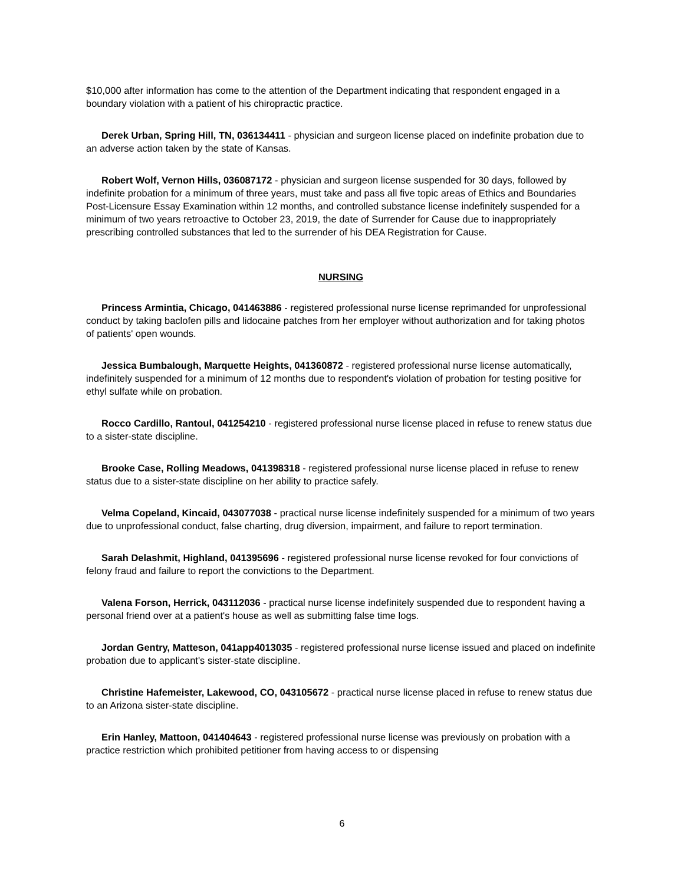$10,000 after information has come to the attention of the Department indicating that respondent engaged in a boundary violation with a patient of his chiropractic practice.
Derek Urban, Spring Hill, TN, 036134411 - physician and surgeon license placed on indefinite probation due to an adverse action taken by the state of Kansas.
Robert Wolf, Vernon Hills, 036087172 - physician and surgeon license suspended for 30 days, followed by indefinite probation for a minimum of three years, must take and pass all five topic areas of Ethics and Boundaries Post-Licensure Essay Examination within 12 months, and controlled substance license indefinitely suspended for a minimum of two years retroactive to October 23, 2019, the date of Surrender for Cause due to inappropriately prescribing controlled substances that led to the surrender of his DEA Registration for Cause.
NURSING
Princess Armintia, Chicago, 041463886 - registered professional nurse license reprimanded for unprofessional conduct by taking baclofen pills and lidocaine patches from her employer without authorization and for taking photos of patients' open wounds.
Jessica Bumbalough, Marquette Heights, 041360872 - registered professional nurse license automatically, indefinitely suspended for a minimum of 12 months due to respondent's violation of probation for testing positive for ethyl sulfate while on probation.
Rocco Cardillo, Rantoul, 041254210 - registered professional nurse license placed in refuse to renew status due to a sister-state discipline.
Brooke Case, Rolling Meadows, 041398318 - registered professional nurse license placed in refuse to renew status due to a sister-state discipline on her ability to practice safely.
Velma Copeland, Kincaid, 043077038 - practical nurse license indefinitely suspended for a minimum of two years due to unprofessional conduct, false charting, drug diversion, impairment, and failure to report termination.
Sarah Delashmit, Highland, 041395696 - registered professional nurse license revoked for four convictions of felony fraud and failure to report the convictions to the Department.
Valena Forson, Herrick, 043112036 - practical nurse license indefinitely suspended due to respondent having a personal friend over at a patient's house as well as submitting false time logs.
Jordan Gentry, Matteson, 041app4013035 - registered professional nurse license issued and placed on indefinite probation due to applicant's sister-state discipline.
Christine Hafemeister, Lakewood, CO, 043105672 - practical nurse license placed in refuse to renew status due to an Arizona sister-state discipline.
Erin Hanley, Mattoon, 041404643 - registered professional nurse license was previously on probation with a practice restriction which prohibited petitioner from having access to or dispensing
6